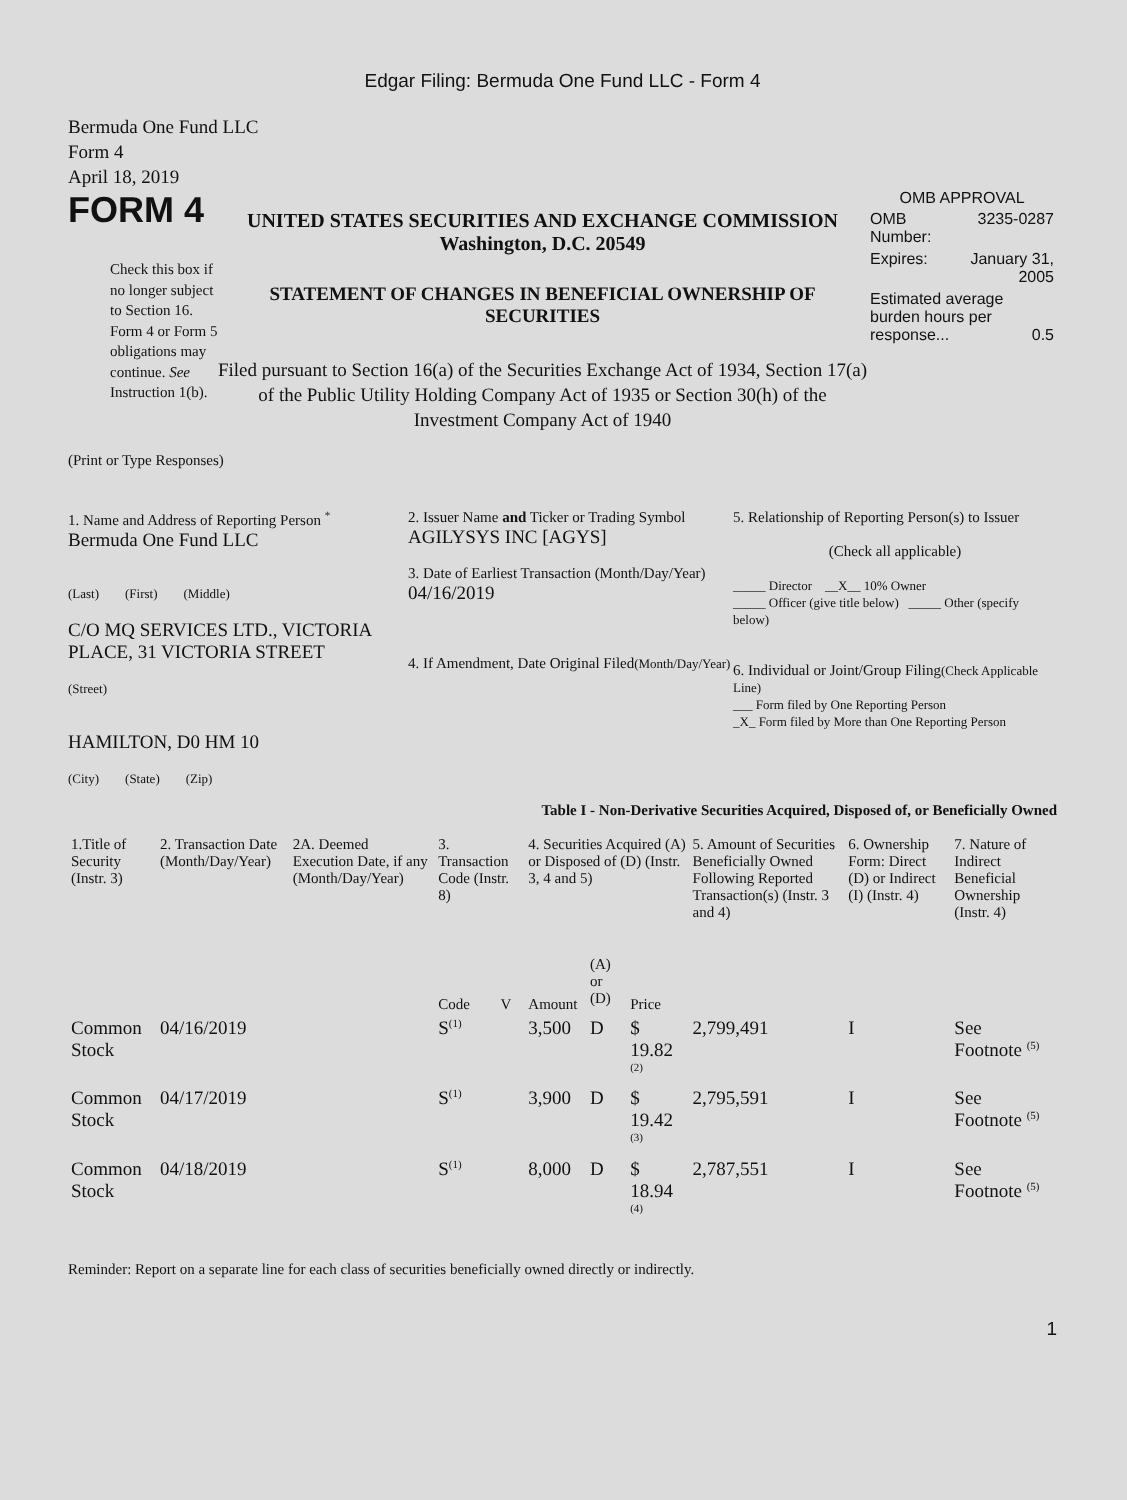Edgar Filing: Bermuda One Fund LLC - Form 4
Bermuda One Fund LLC
Form 4
April 18, 2019
FORM 4
Check this box if no longer subject to Section 16. Form 4 or Form 5 obligations may continue. See Instruction 1(b).
UNITED STATES SECURITIES AND EXCHANGE COMMISSION
Washington, D.C. 20549
STATEMENT OF CHANGES IN BENEFICIAL OWNERSHIP OF SECURITIES
Filed pursuant to Section 16(a) of the Securities Exchange Act of 1934, Section 17(a) of the Public Utility Holding Company Act of 1935 or Section 30(h) of the Investment Company Act of 1940
OMB APPROVAL
| OMB Number: | 3235-0287 |
| Expires: | January 31, 2005 |
| Estimated average burden hours per response... 0.5 | |
(Print or Type Responses)
1. Name and Address of Reporting Person <sup>*</sup>
Bermuda One Fund LLC
(Last) (First) (Middle)
C/O MQ SERVICES LTD., VICTORIA PLACE, 31 VICTORIA STREET
(Street)
HAMILTON, D0 HM 10
(City) (State) (Zip)
2. Issuer Name and Ticker or Trading Symbol
AGILYSYS INC [AGYS]
3. Date of Earliest Transaction (Month/Day/Year)
04/16/2019
4. If Amendment, Date Original Filed(Month/Day/Year)
5. Relationship of Reporting Person(s) to Issuer
(Check all applicable)
_____ Director __X__ 10% Owner
_____ Officer (give title below) _____ Other (specify below)
6. Individual or Joint/Group Filing(Check Applicable Line)
___ Form filed by One Reporting Person
_X_ Form filed by More than One Reporting Person
Table I - Non-Derivative Securities Acquired, Disposed of, or Beneficially Owned
| 1.Title of Security (Instr. 3) | 2. Transaction Date (Month/Day/Year) | 2A. Deemed Execution Date, if any (Month/Day/Year) | 3. Transaction Code (Instr. 8) | | 4. Securities Acquired (A) or Disposed of (D) (Instr. 3, 4 and 5) | | | 5. Amount of Securities Beneficially Owned Following Reported Transaction(s) (Instr. 3 and 4) | 6. Ownership Form: Direct (D) or Indirect (I) (Instr. 4) | 7. Nature of Indirect Beneficial Ownership (Instr. 4) |
| --- | --- | --- | --- | --- | --- | --- | --- | --- | --- | --- |
| | | | Code | V | Amount | (A) or (D) | Price | | | |
| Common Stock | 04/16/2019 | | S<sup>(1)</sup> | | 3,500 | D | $ 19.82 <sup>(2)</sup> | 2,799,491 | I | See Footnote <sup>(5)</sup> |
| Common Stock | 04/17/2019 | | S<sup>(1)</sup> | | 3,900 | D | $ 19.42 <sup>(3)</sup> | 2,795,591 | I | See Footnote <sup>(5)</sup> |
| Common Stock | 04/18/2019 | | S<sup>(1)</sup> | | 8,000 | D | $ 18.94 <sup>(4)</sup> | 2,787,551 | I | See Footnote <sup>(5)</sup> |
Reminder: Report on a separate line for each class of securities beneficially owned directly or indirectly.
1